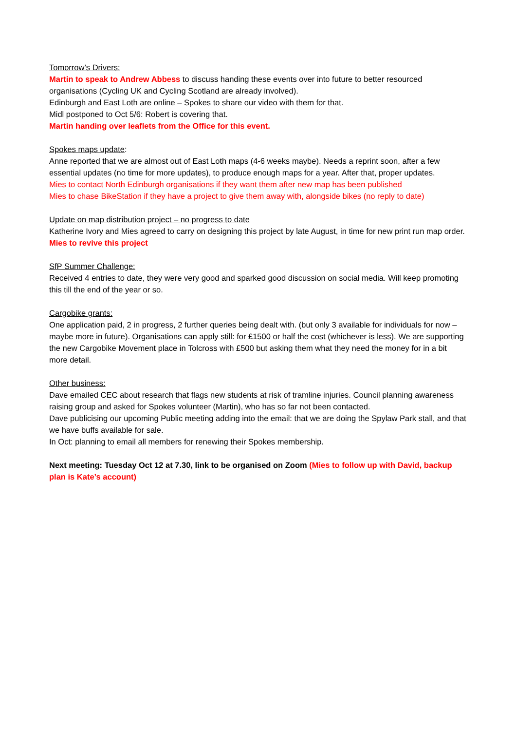Tomorrow’s Drivers:
Martin to speak to Andrew Abbess to discuss handing these events over into future to better resourced organisations (Cycling UK and Cycling Scotland are already involved).
Edinburgh and East Loth are online – Spokes to share our video with them for that.
Midl postponed to Oct 5/6: Robert is covering that.
Martin handing over leaflets from the Office for this event.
Spokes maps update:
Anne reported that we are almost out of East Loth maps (4-6 weeks maybe). Needs a reprint soon, after a few essential updates (no time for more updates), to produce enough maps for a year. After that, proper updates.
Mies to contact North Edinburgh organisations if they want them after new map has been published
Mies to chase BikeStation if they have a project to give them away with, alongside bikes (no reply to date)
Update on map distribution project – no progress to date
Katherine Ivory and Mies agreed to carry on designing this project by late August, in time for new print run map order.
Mies to revive this project
SfP Summer Challenge:
Received 4 entries to date, they were very good and sparked good discussion on social media. Will keep promoting this till the end of the year or so.
Cargobike grants:
One application paid, 2 in progress, 2 further queries being dealt with. (but only 3 available for individuals for now – maybe more in future). Organisations can apply still: for £1500 or half the cost (whichever is less). We are supporting the new Cargobike Movement place in Tolcross with £500 but asking them what they need the money for in a bit more detail.
Other business:
Dave emailed CEC about research that flags new students at risk of tramline injuries. Council planning awareness raising group and asked for Spokes volunteer (Martin), who has so far not been contacted.
Dave publicising our upcoming Public meeting adding into the email: that we are doing the Spylaw Park stall, and that we have buffs available for sale.
In Oct: planning to email all members for renewing their Spokes membership.
Next meeting: Tuesday Oct 12 at 7.30, link to be organised on Zoom (Mies to follow up with David, backup plan is Kate’s account)